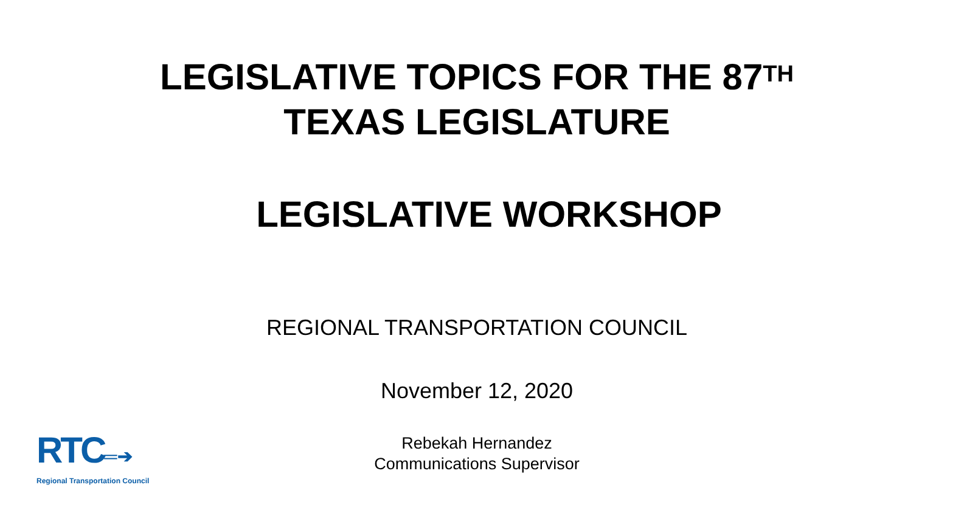LEGISLATIVE TOPICS FOR THE 87<sup>TH</sup>
TEXAS LEGISLATURE
LEGISLATIVE WORKSHOP
REGIONAL TRANSPORTATION COUNCIL
November 12, 2020
Rebekah Hernandez
Communications Supervisor
RTC═➔
Regional Transportation Council